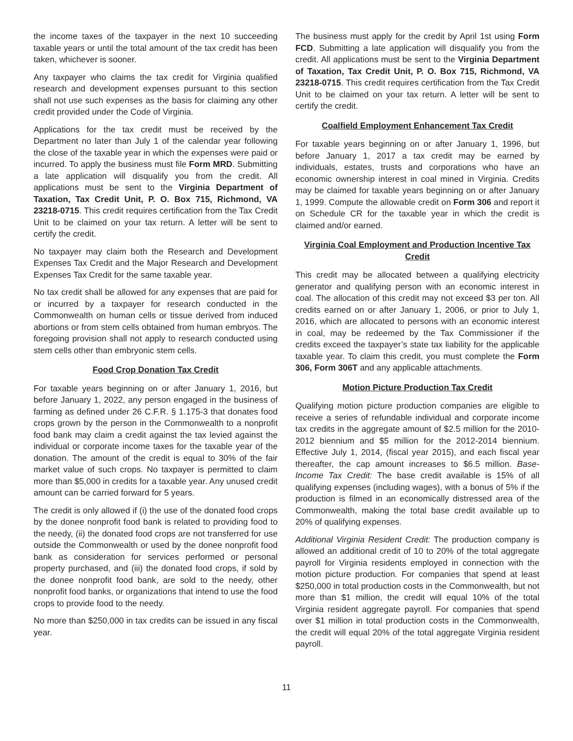the income taxes of the taxpayer in the next 10 succeeding taxable years or until the total amount of the tax credit has been taken, whichever is sooner.
Any taxpayer who claims the tax credit for Virginia qualified research and development expenses pursuant to this section shall not use such expenses as the basis for claiming any other credit provided under the Code of Virginia.
Applications for the tax credit must be received by the Department no later than July 1 of the calendar year following the close of the taxable year in which the expenses were paid or incurred. To apply the business must file Form MRD. Submitting a late application will disqualify you from the credit. All applications must be sent to the Virginia Department of Taxation, Tax Credit Unit, P. O. Box 715, Richmond, VA 23218-0715. This credit requires certification from the Tax Credit Unit to be claimed on your tax return. A letter will be sent to certify the credit.
No taxpayer may claim both the Research and Development Expenses Tax Credit and the Major Research and Development Expenses Tax Credit for the same taxable year.
No tax credit shall be allowed for any expenses that are paid for or incurred by a taxpayer for research conducted in the Commonwealth on human cells or tissue derived from induced abortions or from stem cells obtained from human embryos. The foregoing provision shall not apply to research conducted using stem cells other than embryonic stem cells.
Food Crop Donation Tax Credit
For taxable years beginning on or after January 1, 2016, but before January 1, 2022, any person engaged in the business of farming as defined under 26 C.F.R. § 1.175-3 that donates food crops grown by the person in the Commonwealth to a nonprofit food bank may claim a credit against the tax levied against the individual or corporate income taxes for the taxable year of the donation. The amount of the credit is equal to 30% of the fair market value of such crops. No taxpayer is permitted to claim more than $5,000 in credits for a taxable year. Any unused credit amount can be carried forward for 5 years.
The credit is only allowed if (i) the use of the donated food crops by the donee nonprofit food bank is related to providing food to the needy, (ii) the donated food crops are not transferred for use outside the Commonwealth or used by the donee nonprofit food bank as consideration for services performed or personal property purchased, and (iii) the donated food crops, if sold by the donee nonprofit food bank, are sold to the needy, other nonprofit food banks, or organizations that intend to use the food crops to provide food to the needy.
No more than $250,000 in tax credits can be issued in any fiscal year.
The business must apply for the credit by April 1st using Form FCD. Submitting a late application will disqualify you from the credit. All applications must be sent to the Virginia Department of Taxation, Tax Credit Unit, P. O. Box 715, Richmond, VA 23218-0715. This credit requires certification from the Tax Credit Unit to be claimed on your tax return. A letter will be sent to certify the credit.
Coalfield Employment Enhancement Tax Credit
For taxable years beginning on or after January 1, 1996, but before January 1, 2017 a tax credit may be earned by individuals, estates, trusts and corporations who have an economic ownership interest in coal mined in Virginia. Credits may be claimed for taxable years beginning on or after January 1, 1999. Compute the allowable credit on Form 306 and report it on Schedule CR for the taxable year in which the credit is claimed and/or earned.
Virginia Coal Employment and Production Incentive Tax Credit
This credit may be allocated between a qualifying electricity generator and qualifying person with an economic interest in coal. The allocation of this credit may not exceed $3 per ton. All credits earned on or after January 1, 2006, or prior to July 1, 2016, which are allocated to persons with an economic interest in coal, may be redeemed by the Tax Commissioner if the credits exceed the taxpayer’s state tax liability for the applicable taxable year. To claim this credit, you must complete the Form 306, Form 306T and any applicable attachments.
Motion Picture Production Tax Credit
Qualifying motion picture production companies are eligible to receive a series of refundable individual and corporate income tax credits in the aggregate amount of $2.5 million for the 2010-2012 biennium and $5 million for the 2012-2014 biennium. Effective July 1, 2014, (fiscal year 2015), and each fiscal year thereafter, the cap amount increases to $6.5 million. Base-Income Tax Credit: The base credit available is 15% of all qualifying expenses (including wages), with a bonus of 5% if the production is filmed in an economically distressed area of the Commonwealth, making the total base credit available up to 20% of qualifying expenses.
Additional Virginia Resident Credit: The production company is allowed an additional credit of 10 to 20% of the total aggregate payroll for Virginia residents employed in connection with the motion picture production. For companies that spend at least $250,000 in total production costs in the Commonwealth, but not more than $1 million, the credit will equal 10% of the total Virginia resident aggregate payroll. For companies that spend over $1 million in total production costs in the Commonwealth, the credit will equal 20% of the total aggregate Virginia resident payroll.
11